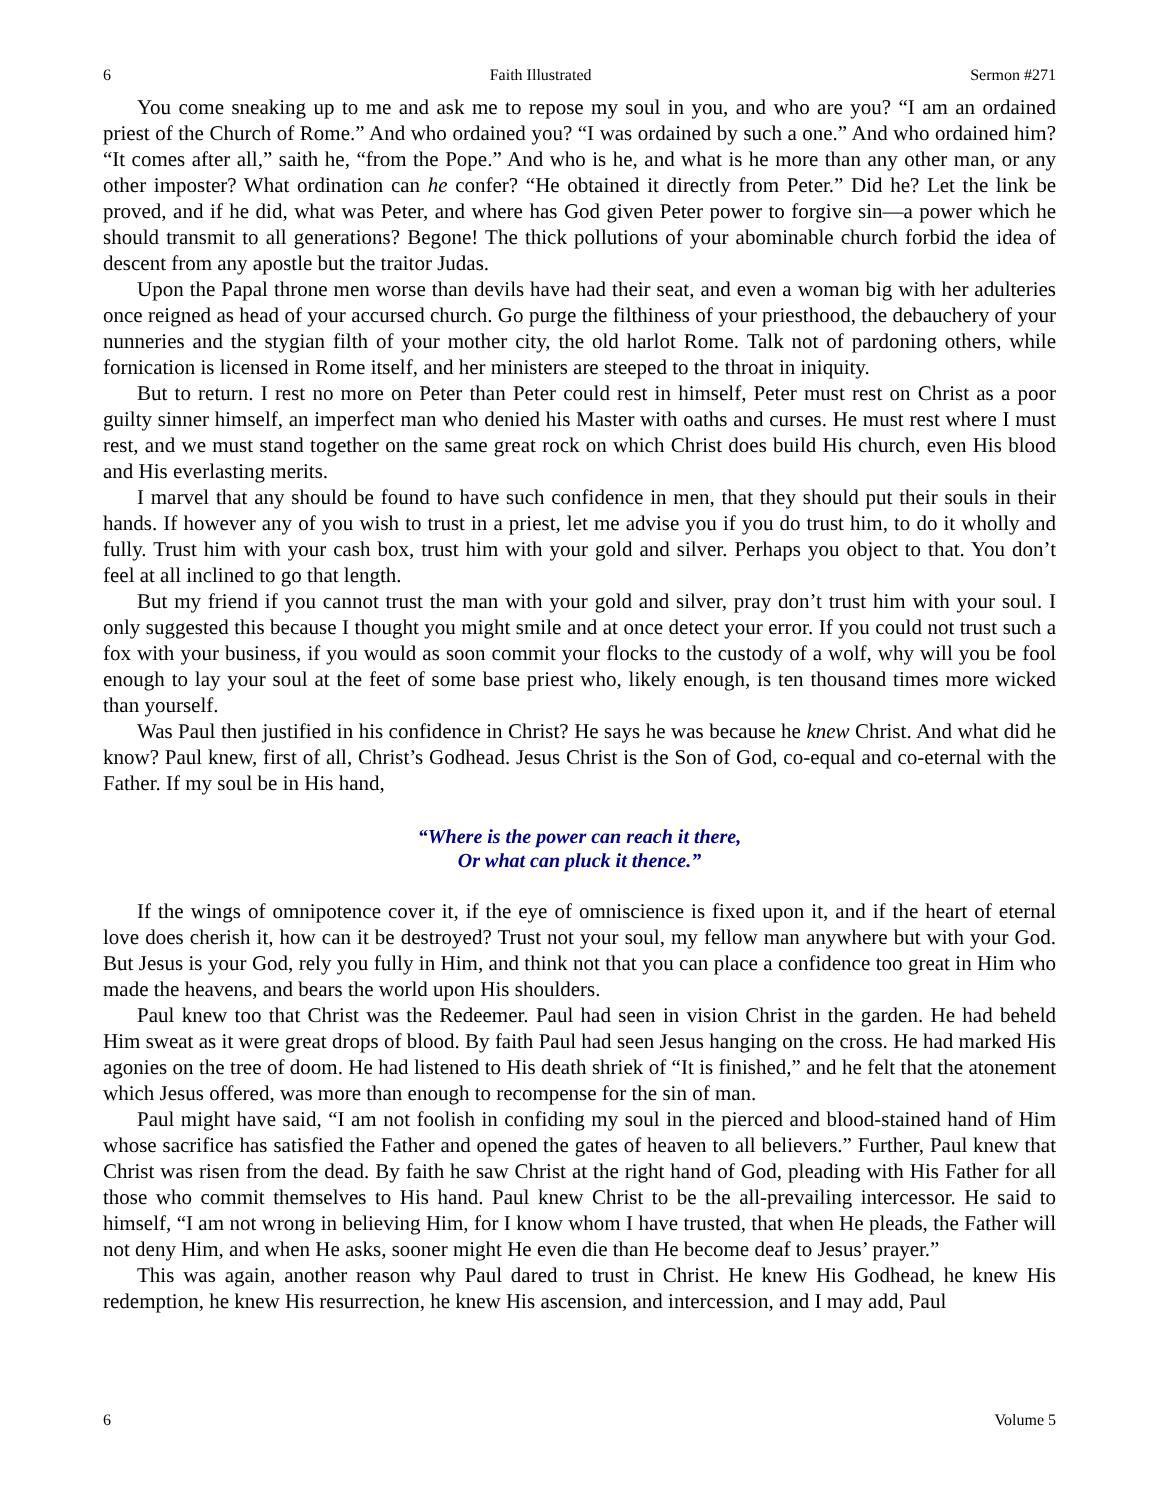6 Faith Illustrated Sermon #271
You come sneaking up to me and ask me to repose my soul in you, and who are you? “I am an ordained priest of the Church of Rome.” And who ordained you? “I was ordained by such a one.” And who ordained him? “It comes after all,” saith he, “from the Pope.” And who is he, and what is he more than any other man, or any other imposter? What ordination can he confer? “He obtained it directly from Peter.” Did he? Let the link be proved, and if he did, what was Peter, and where has God given Peter power to forgive sin—a power which he should transmit to all generations? Begone! The thick pollutions of your abominable church forbid the idea of descent from any apostle but the traitor Judas.
Upon the Papal throne men worse than devils have had their seat, and even a woman big with her adulteries once reigned as head of your accursed church. Go purge the filthiness of your priesthood, the debauchery of your nunneries and the stygian filth of your mother city, the old harlot Rome. Talk not of pardoning others, while fornication is licensed in Rome itself, and her ministers are steeped to the throat in iniquity.
But to return. I rest no more on Peter than Peter could rest in himself, Peter must rest on Christ as a poor guilty sinner himself, an imperfect man who denied his Master with oaths and curses. He must rest where I must rest, and we must stand together on the same great rock on which Christ does build His church, even His blood and His everlasting merits.
I marvel that any should be found to have such confidence in men, that they should put their souls in their hands. If however any of you wish to trust in a priest, let me advise you if you do trust him, to do it wholly and fully. Trust him with your cash box, trust him with your gold and silver. Perhaps you object to that. You don’t feel at all inclined to go that length.
But my friend if you cannot trust the man with your gold and silver, pray don’t trust him with your soul. I only suggested this because I thought you might smile and at once detect your error. If you could not trust such a fox with your business, if you would as soon commit your flocks to the custody of a wolf, why will you be fool enough to lay your soul at the feet of some base priest who, likely enough, is ten thousand times more wicked than yourself.
Was Paul then justified in his confidence in Christ? He says he was because he knew Christ. And what did he know? Paul knew, first of all, Christ’s Godhead. Jesus Christ is the Son of God, co-equal and co-eternal with the Father. If my soul be in His hand,
“Where is the power can reach it there,
Or what can pluck it thence.”
If the wings of omnipotence cover it, if the eye of omniscience is fixed upon it, and if the heart of eternal love does cherish it, how can it be destroyed? Trust not your soul, my fellow man anywhere but with your God. But Jesus is your God, rely you fully in Him, and think not that you can place a confidence too great in Him who made the heavens, and bears the world upon His shoulders.
Paul knew too that Christ was the Redeemer. Paul had seen in vision Christ in the garden. He had beheld Him sweat as it were great drops of blood. By faith Paul had seen Jesus hanging on the cross. He had marked His agonies on the tree of doom. He had listened to His death shriek of “It is finished,” and he felt that the atonement which Jesus offered, was more than enough to recompense for the sin of man.
Paul might have said, “I am not foolish in confiding my soul in the pierced and blood-stained hand of Him whose sacrifice has satisfied the Father and opened the gates of heaven to all believers.” Further, Paul knew that Christ was risen from the dead. By faith he saw Christ at the right hand of God, pleading with His Father for all those who commit themselves to His hand. Paul knew Christ to be the all-prevailing intercessor. He said to himself, “I am not wrong in believing Him, for I know whom I have trusted, that when He pleads, the Father will not deny Him, and when He asks, sooner might He even die than He become deaf to Jesus’ prayer.”
This was again, another reason why Paul dared to trust in Christ. He knew His Godhead, he knew His redemption, he knew His resurrection, he knew His ascension, and intercession, and I may add, Paul
6 Volume 5